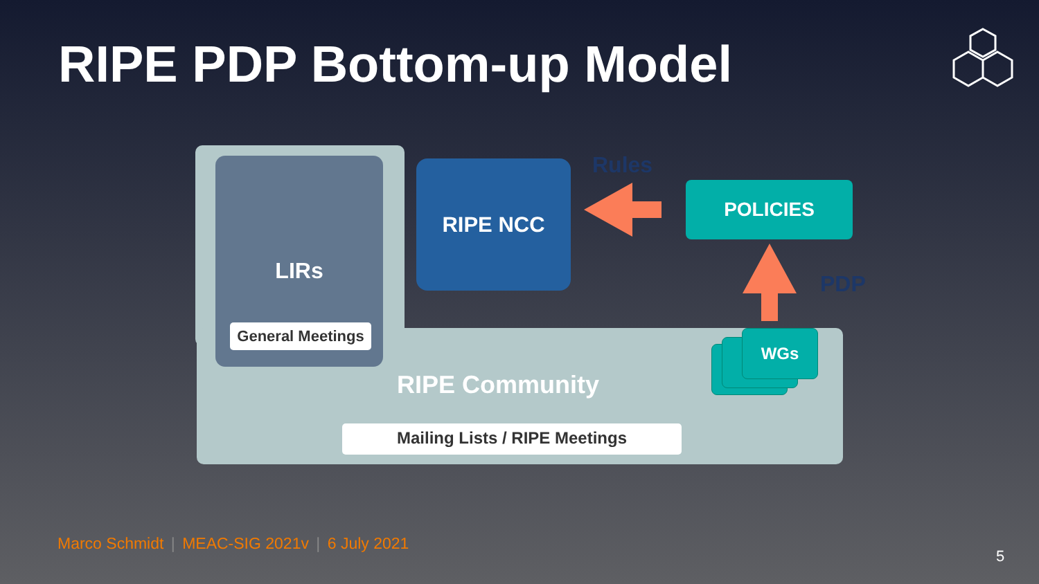RIPE PDP Bottom-up Model
LIRs
General Meetings
RIPE NCC Rules
POLICIES
PDP
WGs
RIPE Community
Mailing Lists / RIPE Meetings
Marco Schmidt | MEAC-SIG 2021v | 6 July 2021
5